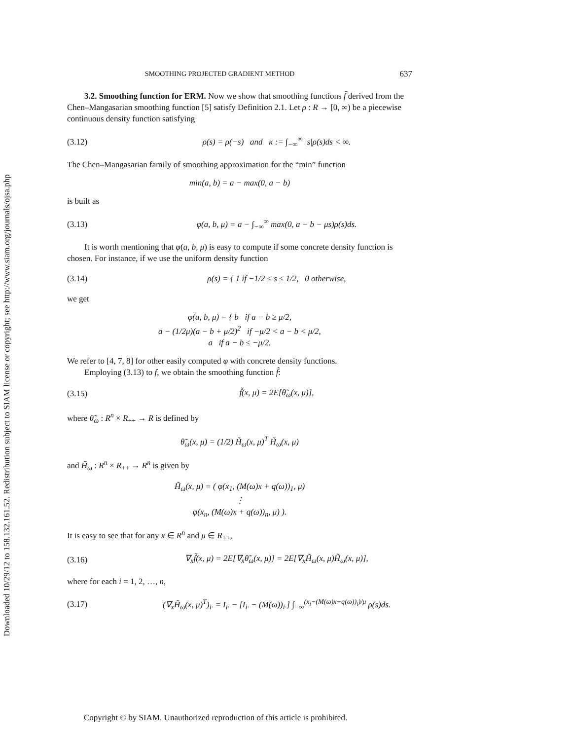Downloaded 10/29/12 to 158.132.161.52. Redistribution subject to SIAM license or copyright; see http://www.siam.org/journals/ojsa.php
SMOOTHING PROJECTED GRADIENT METHOD 637
3.2. Smoothing function for ERM. Now we show that smoothing functions f̃ derived from the Chen–Mangasarian smoothing function [5] satisfy Definition 2.1. Let ρ : R → [0, ∞) be a piecewise continuous density function satisfying
(3.12) ρ(s) = ρ(−s) and κ := ∫<sub>−∞</sub><sup>∞</sup> |s|ρ(s)ds < ∞.
The Chen–Mangasarian family of smoothing approximation for the “min” function
min(a, b) = a − max(0, a − b)
is built as
(3.13) φ(a, b, μ) = a − ∫<sub>−∞</sub><sup>∞</sup> max(0, a − b − μs)ρ(s)ds.
It is worth mentioning that φ(a, b, μ) is easy to compute if some concrete density function is chosen. For instance, if we use the uniform density function
(3.14) ρ(s) = { 1 if −1/2 ≤ s ≤ 1/2, 0 otherwise,
we get
φ(a, b, μ) = { b if a − b ≥ μ/2,
a − (1/2μ)(a − b + μ/2)<sup>2</sup> if −μ/2 < a − b < μ/2,
a if a − b ≤ −μ/2.
We refer to [4, 7, 8] for other easily computed φ with concrete density functions.
Employing (3.13) to f, we obtain the smoothing function f̃:
(3.15) f̃(x, μ) = 2E[θ̃<sub>ω</sub>(x, μ)],
where θ̃<sub>ω</sub> : R<sup>n</sup> × R<sub>++</sub> → R is defined by
θ̃<sub>ω</sub>(x, μ) = (1/2) H̃<sub>ω</sub>(x, μ)<sup>T</sup> H̃<sub>ω</sub>(x, μ)
and H̃<sub>ω</sub> : R<sup>n</sup> × R<sub>++</sub> → R<sup>n</sup> is given by
H̃<sub>ω</sub>(x, μ) = ( φ(x<sub>1</sub>, (M(ω)x + q(ω))<sub>1</sub>, μ)
⋮
φ(x<sub>n</sub>, (M(ω)x + q(ω))<sub>n</sub>, μ) ).
It is easy to see that for any x ∈ R<sup>n</sup> and μ ∈ R<sub>++</sub>,
(3.16) ∇<sub>x</sub>f̃(x, μ) = 2E[∇<sub>x</sub>θ̃<sub>ω</sub>(x, μ)] = 2E[∇<sub>x</sub>H̃<sub>ω</sub>(x, μ)H̃<sub>ω</sub>(x, μ)],
where for each i = 1, 2, …, n,
(3.17) (∇<sub>x</sub>H̃<sub>ω</sub>(x, μ)<sup>T</sup>)<sub>i·</sub> = I<sub>i·</sub> − [I<sub>i·</sub> − (M(ω))<sub>i·</sub>] ∫<sub>−∞</sub><sup>(x<sub>i</sub>−(M(ω)x+q(ω))<sub>i</sub>)/μ</sup> ρ(s)ds.
Copyright © by SIAM. Unauthorized reproduction of this article is prohibited.